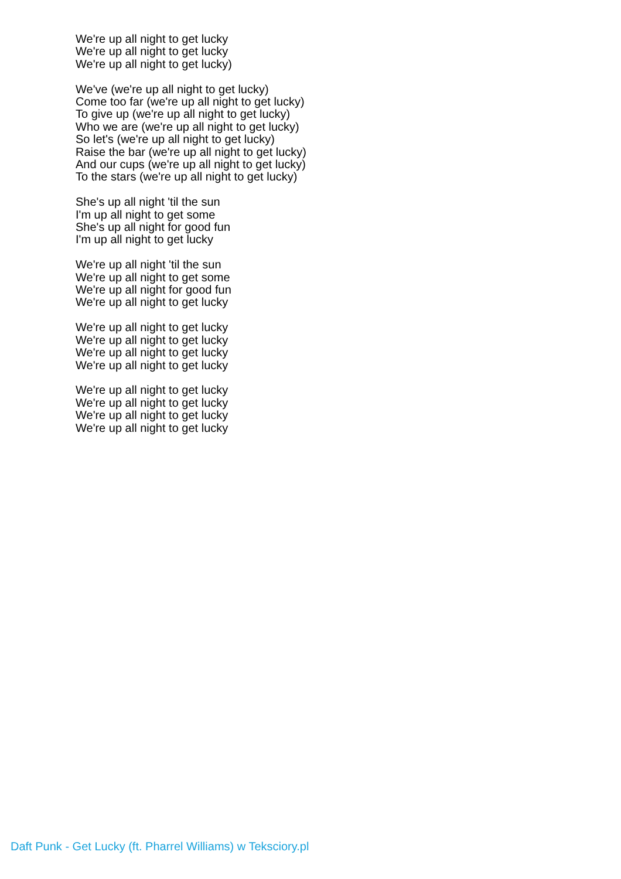We're up all night to get lucky
We're up all night to get lucky
We're up all night to get lucky)
We've (we're up all night to get lucky)
Come too far (we're up all night to get lucky)
To give up (we're up all night to get lucky)
Who we are (we're up all night to get lucky)
So let's (we're up all night to get lucky)
Raise the bar (we're up all night to get lucky)
And our cups (we're up all night to get lucky)
To the stars (we're up all night to get lucky)
She's up all night 'til the sun
I'm up all night to get some
She's up all night for good fun
I'm up all night to get lucky
We're up all night 'til the sun
We're up all night to get some
We're up all night for good fun
We're up all night to get lucky
We're up all night to get lucky
We're up all night to get lucky
We're up all night to get lucky
We're up all night to get lucky
We're up all night to get lucky
We're up all night to get lucky
We're up all night to get lucky
We're up all night to get lucky
Daft Punk - Get Lucky (ft. Pharrel Williams) w Teksciory.pl